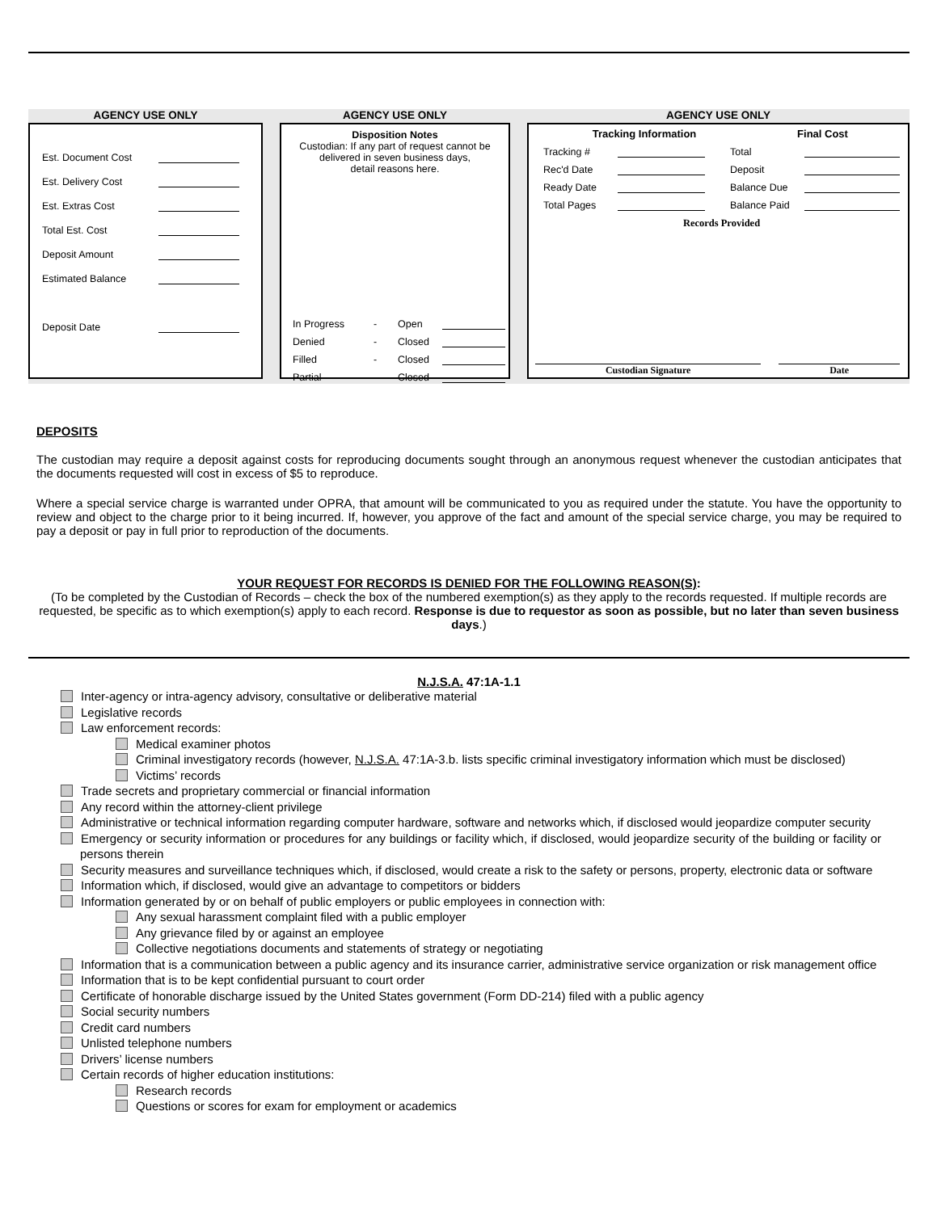AGENCY USE ONLY
Est. Document Cost
Est. Delivery Cost
Est. Extras Cost
Total Est. Cost
Deposit Amount
Estimated Balance
Deposit Date
AGENCY USE ONLY
Disposition Notes
Custodian: If any part of request cannot be delivered in seven business days,
detail reasons here.
In Progress - Open
Denied - Closed
Filled - Closed
Partial - Closed
AGENCY USE ONLY
Tracking Information Final Cost
Tracking #
Rec'd Date
Ready Date
Total Pages
Total
Deposit
Balance Due
Balance Paid
Records Provided
Custodian Signature Date
DEPOSITS
The custodian may require a deposit against costs for reproducing documents sought through an anonymous request whenever the custodian anticipates that the documents requested will cost in excess of $5 to reproduce.
Where a special service charge is warranted under OPRA, that amount will be communicated to you as required under the statute. You have the opportunity to review and object to the charge prior to it being incurred. If, however, you approve of the fact and amount of the special service charge, you may be required to pay a deposit or pay in full prior to reproduction of the documents.
YOUR REQUEST FOR RECORDS IS DENIED FOR THE FOLLOWING REASON(S):
(To be completed by the Custodian of Records – check the box of the numbered exemption(s) as they apply to the records requested. If multiple records are requested, be specific as to which exemption(s) apply to each record. Response is due to requestor as soon as possible, but no later than seven business days.)
N.J.S.A. 47:1A-1.1
Inter-agency or intra-agency advisory, consultative or deliberative material
Legislative records
Law enforcement records:
Medical examiner photos
Criminal investigatory records (however, N.J.S.A. 47:1A-3.b. lists specific criminal investigatory information which must be disclosed)
Victims’ records
Trade secrets and proprietary commercial or financial information
Any record within the attorney-client privilege
Administrative or technical information regarding computer hardware, software and networks which, if disclosed would jeopardize computer security
Emergency or security information or procedures for any buildings or facility which, if disclosed, would jeopardize security of the building or facility or persons therein
Security measures and surveillance techniques which, if disclosed, would create a risk to the safety or persons, property, electronic data or software
Information which, if disclosed, would give an advantage to competitors or bidders
Information generated by or on behalf of public employers or public employees in connection with:
Any sexual harassment complaint filed with a public employer
Any grievance filed by or against an employee
Collective negotiations documents and statements of strategy or negotiating
Information that is a communication between a public agency and its insurance carrier, administrative service organization or risk management office
Information that is to be kept confidential pursuant to court order
Certificate of honorable discharge issued by the United States government (Form DD-214) filed with a public agency
Social security numbers
Credit card numbers
Unlisted telephone numbers
Drivers’ license numbers
Certain records of higher education institutions:
Research records
Questions or scores for exam for employment or academics